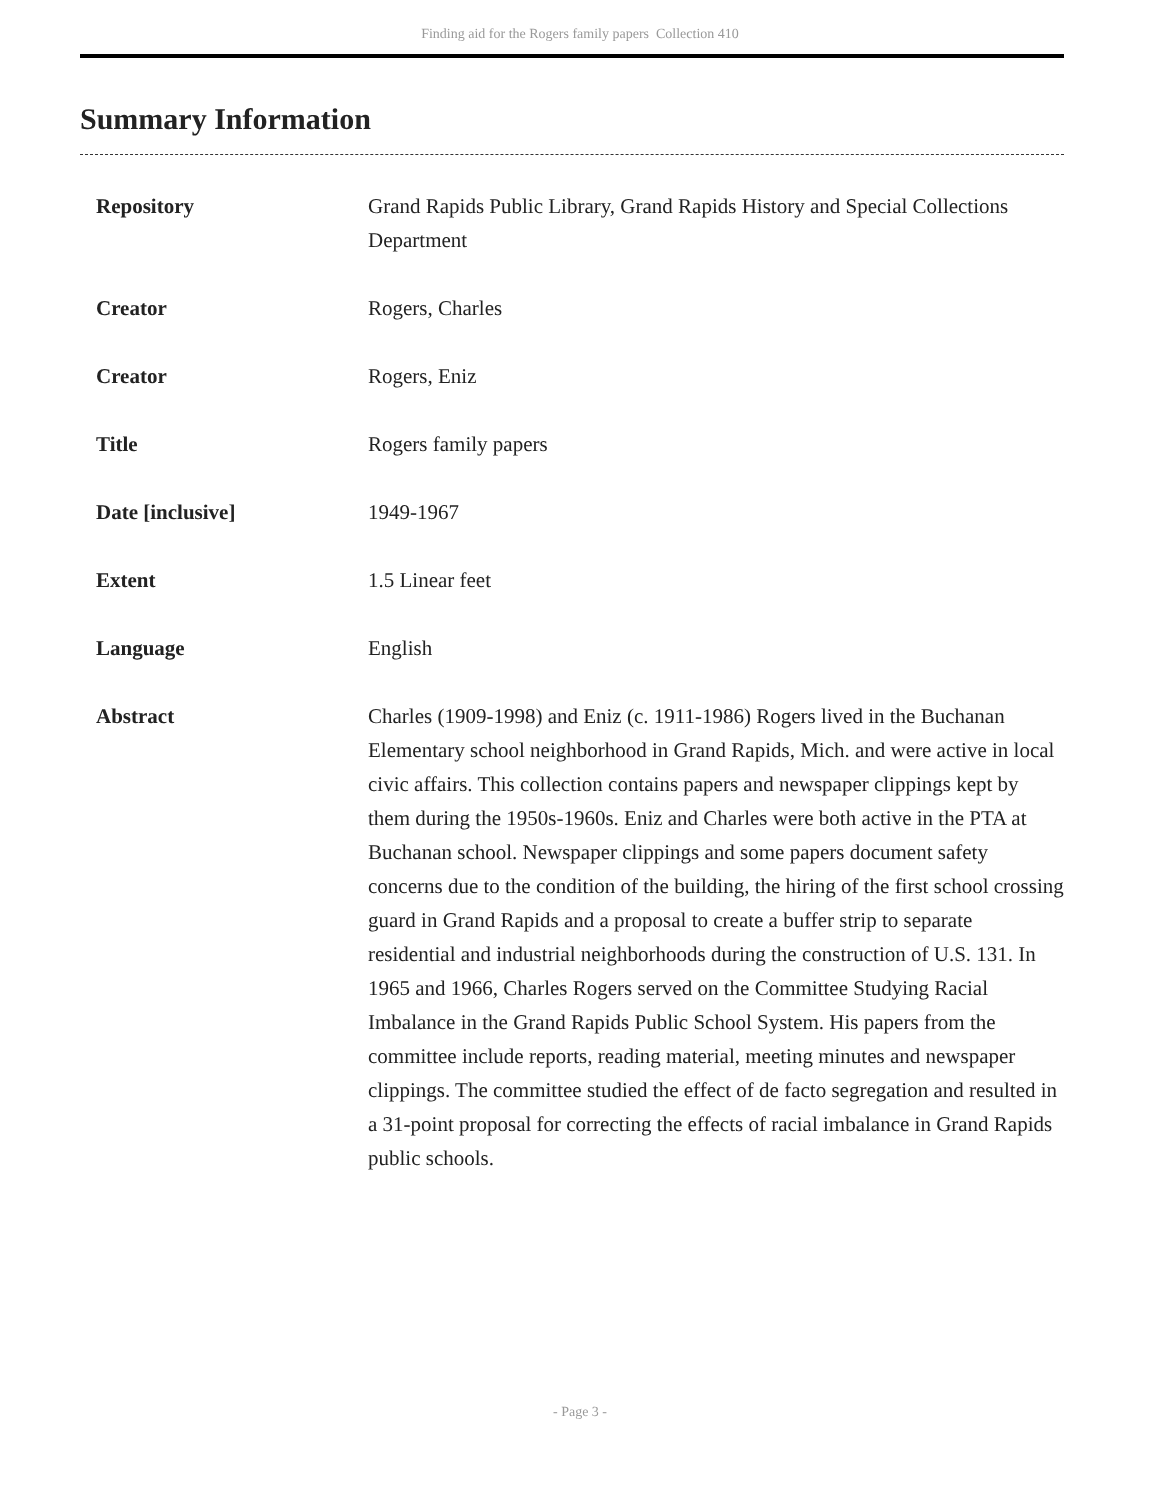Finding aid for the Rogers family papers Collection 410
Summary Information
| Repository | Grand Rapids Public Library, Grand Rapids History and Special Collections Department |
| Creator | Rogers, Charles |
| Creator | Rogers, Eniz |
| Title | Rogers family papers |
| Date [inclusive] | 1949-1967 |
| Extent | 1.5 Linear feet |
| Language | English |
| Abstract | Charles (1909-1998) and Eniz (c. 1911-1986) Rogers lived in the Buchanan Elementary school neighborhood in Grand Rapids, Mich. and were active in local civic affairs. This collection contains papers and newspaper clippings kept by them during the 1950s-1960s. Eniz and Charles were both active in the PTA at Buchanan school. Newspaper clippings and some papers document safety concerns due to the condition of the building, the hiring of the first school crossing guard in Grand Rapids and a proposal to create a buffer strip to separate residential and industrial neighborhoods during the construction of U.S. 131. In 1965 and 1966, Charles Rogers served on the Committee Studying Racial Imbalance in the Grand Rapids Public School System. His papers from the committee include reports, reading material, meeting minutes and newspaper clippings. The committee studied the effect of de facto segregation and resulted in a 31-point proposal for correcting the effects of racial imbalance in Grand Rapids public schools. |
- Page 3 -